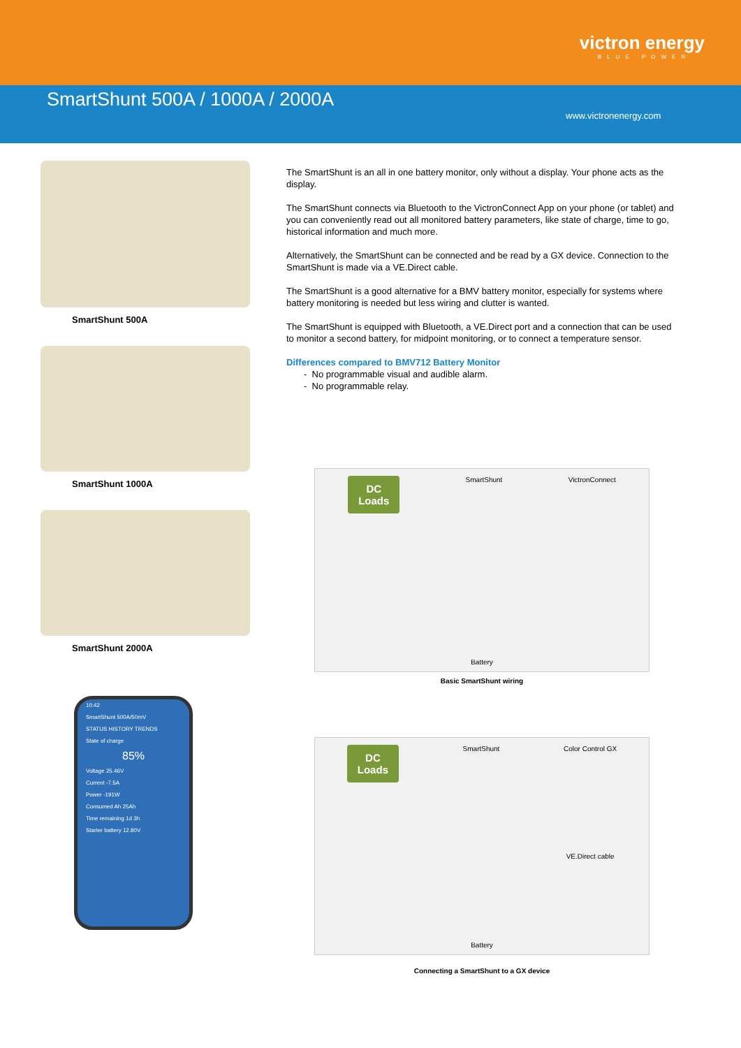victron energy
BLUE POWER
SmartShunt 500A / 1000A / 2000A
www.victronenergy.com
SmartShunt 500A
SmartShunt 1000A
SmartShunt 2000A
The SmartShunt is an all in one battery monitor, only without a display. Your phone acts as the display.
The SmartShunt connects via Bluetooth to the VictronConnect App on your phone (or tablet) and you can conveniently read out all monitored battery parameters, like state of charge, time to go, historical information and much more.
Alternatively, the SmartShunt can be connected and be read by a GX device. Connection to the SmartShunt is made via a VE.Direct cable.
The SmartShunt is a good alternative for a BMV battery monitor, especially for systems where battery monitoring is needed but less wiring and clutter is wanted.
The SmartShunt is equipped with Bluetooth, a VE.Direct port and a connection that can be used to monitor a second battery, for midpoint monitoring, or to connect a temperature sensor.
Differences compared to BMV712 Battery Monitor
- No programmable visual and audible alarm.
- No programmable relay.
DC
Loads SmartShunt VictronConnect
Battery
Basic SmartShunt wiring
DC
Loads SmartShunt Color Control GX
VE.Direct cable
Battery
Connecting a SmartShunt to a GX device
10:42
SmartShunt 500A/50mV
STATUS HISTORY TRENDS
State of charge
85%
Voltage 25.46V
Current -7.5A
Power -191W
Consumed Ah 25Ah
Time remaining 1d 3h
Starter battery 12.80V